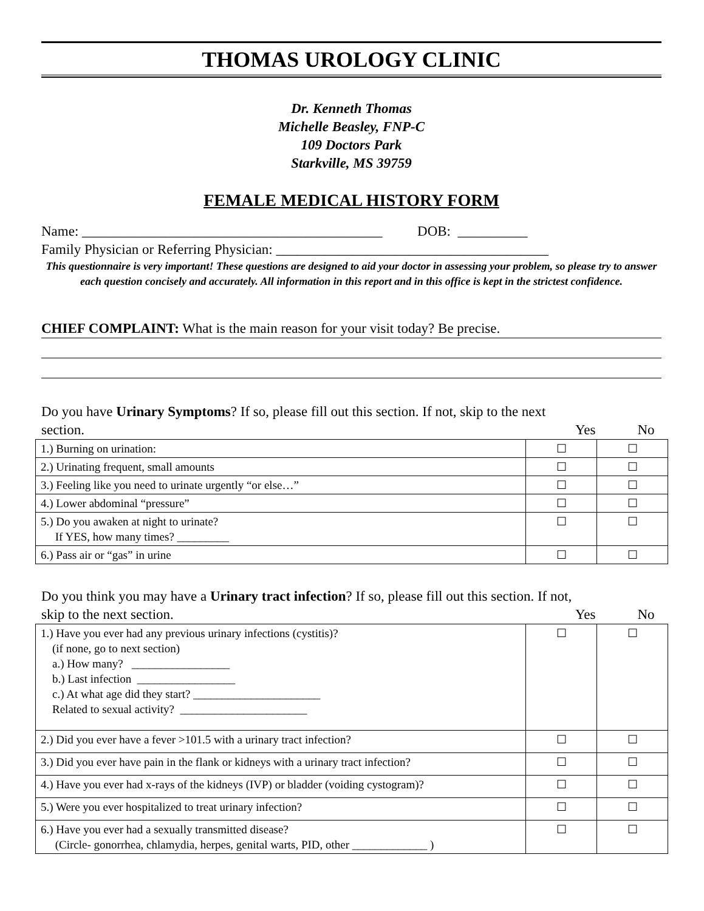THOMAS UROLOGY CLINIC
Dr. Kenneth Thomas
Michelle Beasley, FNP-C
109 Doctors Park
Starkville, MS 39759
FEMALE MEDICAL HISTORY FORM
Name: ___________________________________________ DOB: __________
Family Physician or Referring Physician: _______________________________________
This questionnaire is very important! These questions are designed to aid your doctor in assessing your problem, so please try to answer each question concisely and accurately. All information in this report and in this office is kept in the strictest confidence.
CHIEF COMPLAINT: What is the main reason for your visit today? Be precise.
Do you have Urinary Symptoms? If so, please fill out this section. If not, skip to the next
section. Yes No
| 1.) Burning on urination: | ☐ | ☐ |
| 2.) Urinating frequent, small amounts | ☐ | ☐ |
| 3.) Feeling like you need to urinate urgently “or else…” | ☐ | ☐ |
| 4.) Lower abdominal “pressure” | ☐ | ☐ |
| 5.) Do you awaken at night to urinate? If YES, how many times? _________ | ☐ | ☐ |
| 6.) Pass air or “gas” in urine | ☐ | ☐ |
Do you think you may have a Urinary tract infection? If so, please fill out this section. If not,
skip to the next section. Yes No
| 1.) Have you ever had any previous urinary infections (cystitis)? (if none, go to next section) a.) How many? _________________ b.) Last infection _________________ c.) At what age did they start? ______________________ Related to sexual activity? ______________________ | ☐ | ☐ |
| 2.) Did you ever have a fever >101.5 with a urinary tract infection? | ☐ | ☐ |
| 3.) Did you ever have pain in the flank or kidneys with a urinary tract infection? | ☐ | ☐ |
| 4.) Have you ever had x-rays of the kidneys (IVP) or bladder (voiding cystogram)? | ☐ | ☐ |
| 5.) Were you ever hospitalized to treat urinary infection? | ☐ | ☐ |
| 6.) Have you ever had a sexually transmitted disease? (Circle- gonorrhea, chlamydia, herpes, genital warts, PID, other _____________ ) | ☐ | ☐ |